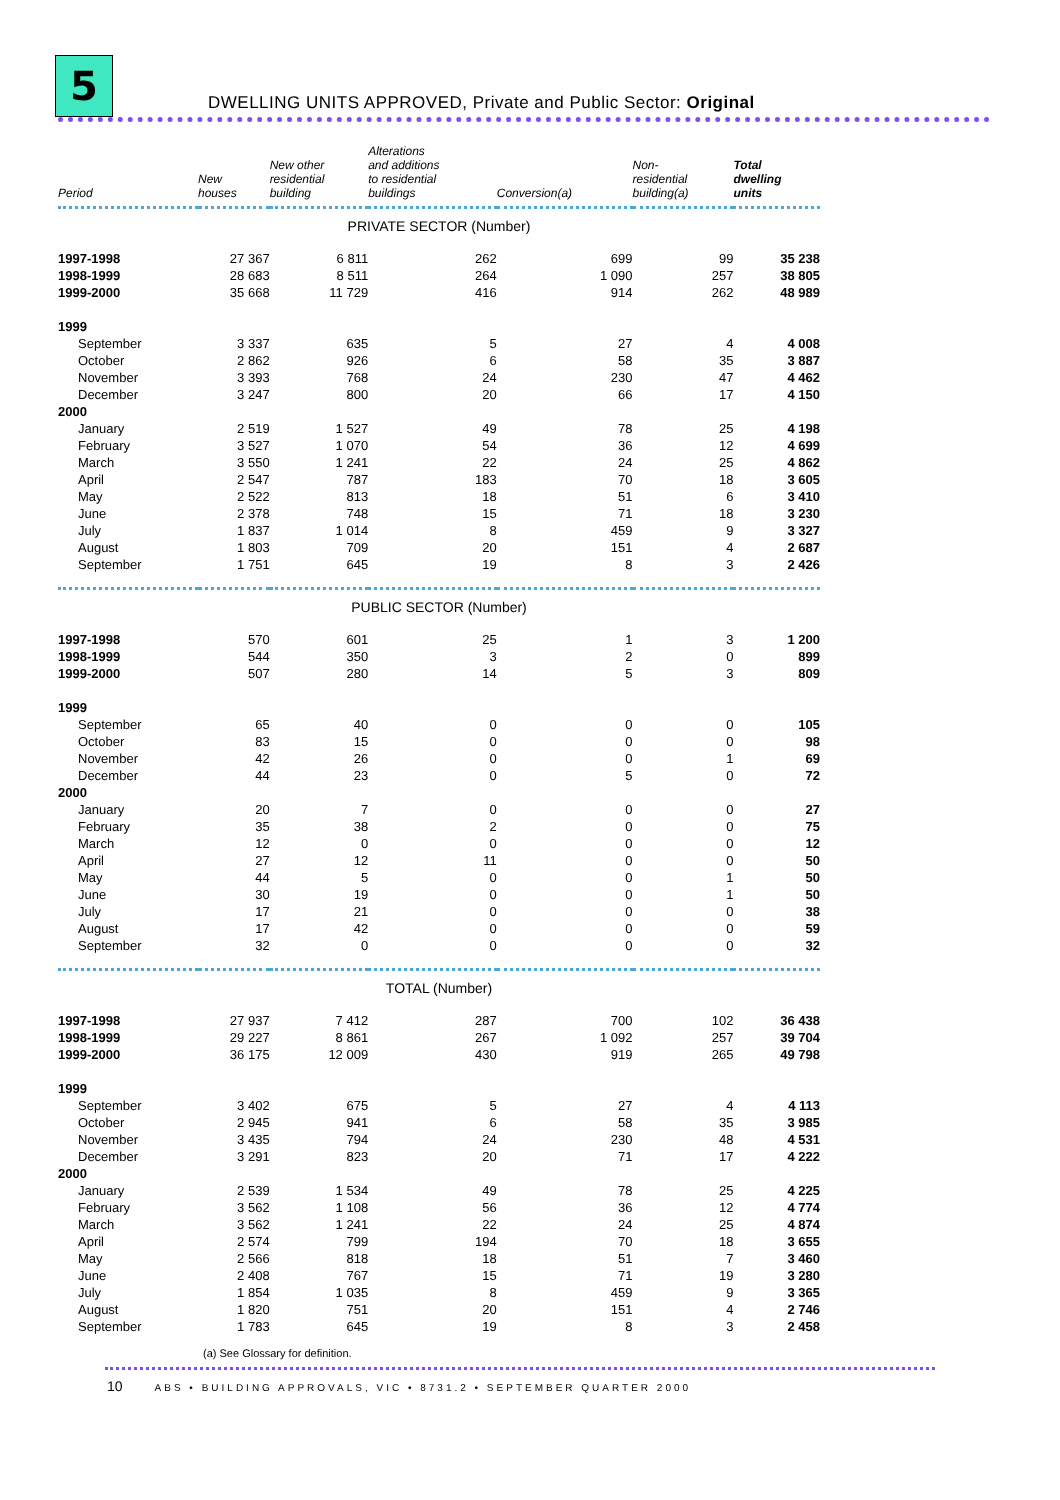5
DWELLING UNITS APPROVED, Private and Public Sector: Original
| Period | New houses | New other residential building | Alterations and additions to residential buildings | Conversion(a) | Non- residential building(a) | Total dwelling units |
| --- | --- | --- | --- | --- | --- | --- |
| PRIVATE SECTOR (Number) | | | | | | |
| 1997-1998 | 27 367 | 6 811 | 262 | 699 | 99 | 35 238 |
| 1998-1999 | 28 683 | 8 511 | 264 | 1 090 | 257 | 38 805 |
| 1999-2000 | 35 668 | 11 729 | 416 | 914 | 262 | 48 989 |
| 1999 | | | | | | |
| September | 3 337 | 635 | 5 | 27 | 4 | 4 008 |
| October | 2 862 | 926 | 6 | 58 | 35 | 3 887 |
| November | 3 393 | 768 | 24 | 230 | 47 | 4 462 |
| December | 3 247 | 800 | 20 | 66 | 17 | 4 150 |
| 2000 | | | | | | |
| January | 2 519 | 1 527 | 49 | 78 | 25 | 4 198 |
| February | 3 527 | 1 070 | 54 | 36 | 12 | 4 699 |
| March | 3 550 | 1 241 | 22 | 24 | 25 | 4 862 |
| April | 2 547 | 787 | 183 | 70 | 18 | 3 605 |
| May | 2 522 | 813 | 18 | 51 | 6 | 3 410 |
| June | 2 378 | 748 | 15 | 71 | 18 | 3 230 |
| July | 1 837 | 1 014 | 8 | 459 | 9 | 3 327 |
| August | 1 803 | 709 | 20 | 151 | 4 | 2 687 |
| September | 1 751 | 645 | 19 | 8 | 3 | 2 426 |
| PUBLIC SECTOR (Number) | | | | | | |
| 1997-1998 | 570 | 601 | 25 | 1 | 3 | 1 200 |
| 1998-1999 | 544 | 350 | 3 | 2 | 0 | 899 |
| 1999-2000 | 507 | 280 | 14 | 5 | 3 | 809 |
| 1999 | | | | | | |
| September | 65 | 40 | 0 | 0 | 0 | 105 |
| October | 83 | 15 | 0 | 0 | 0 | 98 |
| November | 42 | 26 | 0 | 0 | 1 | 69 |
| December | 44 | 23 | 0 | 5 | 0 | 72 |
| 2000 | | | | | | |
| January | 20 | 7 | 0 | 0 | 0 | 27 |
| February | 35 | 38 | 2 | 0 | 0 | 75 |
| March | 12 | 0 | 0 | 0 | 0 | 12 |
| April | 27 | 12 | 11 | 0 | 0 | 50 |
| May | 44 | 5 | 0 | 0 | 1 | 50 |
| June | 30 | 19 | 0 | 0 | 1 | 50 |
| July | 17 | 21 | 0 | 0 | 0 | 38 |
| August | 17 | 42 | 0 | 0 | 0 | 59 |
| September | 32 | 0 | 0 | 0 | 0 | 32 |
| TOTAL (Number) | | | | | | |
| 1997-1998 | 27 937 | 7 412 | 287 | 700 | 102 | 36 438 |
| 1998-1999 | 29 227 | 8 861 | 267 | 1 092 | 257 | 39 704 |
| 1999-2000 | 36 175 | 12 009 | 430 | 919 | 265 | 49 798 |
| 1999 | | | | | | |
| September | 3 402 | 675 | 5 | 27 | 4 | 4 113 |
| October | 2 945 | 941 | 6 | 58 | 35 | 3 985 |
| November | 3 435 | 794 | 24 | 230 | 48 | 4 531 |
| December | 3 291 | 823 | 20 | 71 | 17 | 4 222 |
| 2000 | | | | | | |
| January | 2 539 | 1 534 | 49 | 78 | 25 | 4 225 |
| February | 3 562 | 1 108 | 56 | 36 | 12 | 4 774 |
| March | 3 562 | 1 241 | 22 | 24 | 25 | 4 874 |
| April | 2 574 | 799 | 194 | 70 | 18 | 3 655 |
| May | 2 566 | 818 | 18 | 51 | 7 | 3 460 |
| June | 2 408 | 767 | 15 | 71 | 19 | 3 280 |
| July | 1 854 | 1 035 | 8 | 459 | 9 | 3 365 |
| August | 1 820 | 751 | 20 | 151 | 4 | 2 746 |
| September | 1 783 | 645 | 19 | 8 | 3 | 2 458 |
(a) See Glossary for definition.
10 ABS • BUILDING APPROVALS, VIC • 8731.2 • SEPTEMBER QUARTER 2000